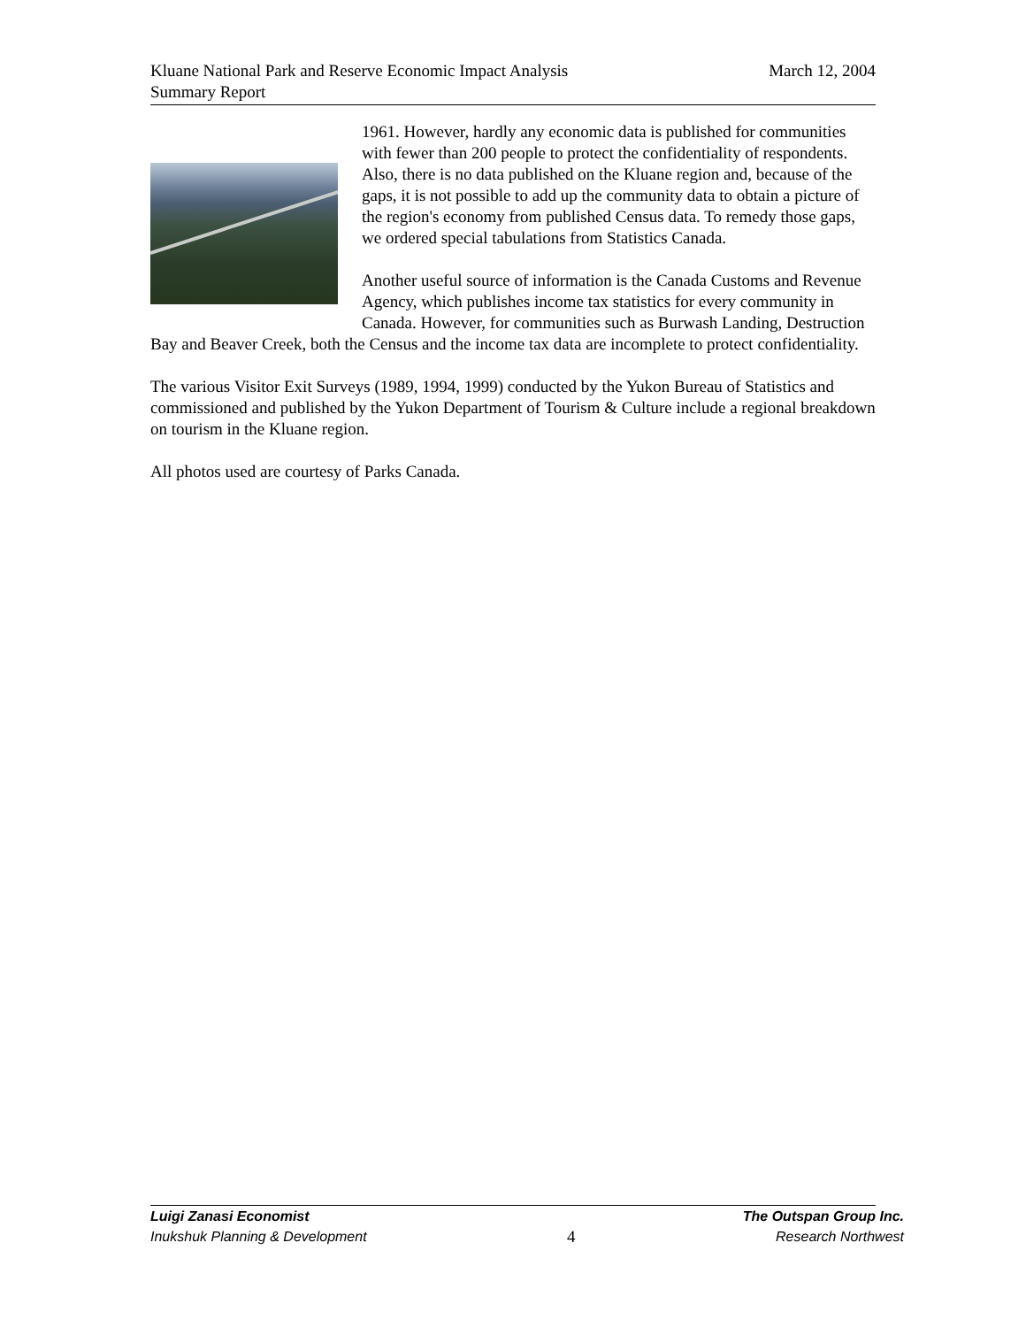Kluane National Park and Reserve Economic Impact Analysis March 12, 2004
Summary Report
1961. However, hardly any economic data is published for communities with fewer than 200 people to protect the confidentiality of respondents. Also, there is no data published on the Kluane region and, because of the gaps, it is not possible to add up the community data to obtain a picture of the region's economy from published Census data. To remedy those gaps, we ordered special tabulations from Statistics Canada.
Another useful source of information is the Canada Customs and Revenue Agency, which publishes income tax statistics for every community in Canada. However, for communities such as Burwash Landing, Destruction Bay and Beaver Creek, both the Census and the income tax data are incomplete to protect confidentiality.
The various Visitor Exit Surveys (1989, 1994, 1999) conducted by the Yukon Bureau of Statistics and commissioned and published by the Yukon Department of Tourism & Culture include a regional breakdown on tourism in the Kluane region.
All photos used are courtesy of Parks Canada.
Luigi Zanasi Economist The Outspan Group Inc.
Inukshuk Planning & Development 4 Research Northwest